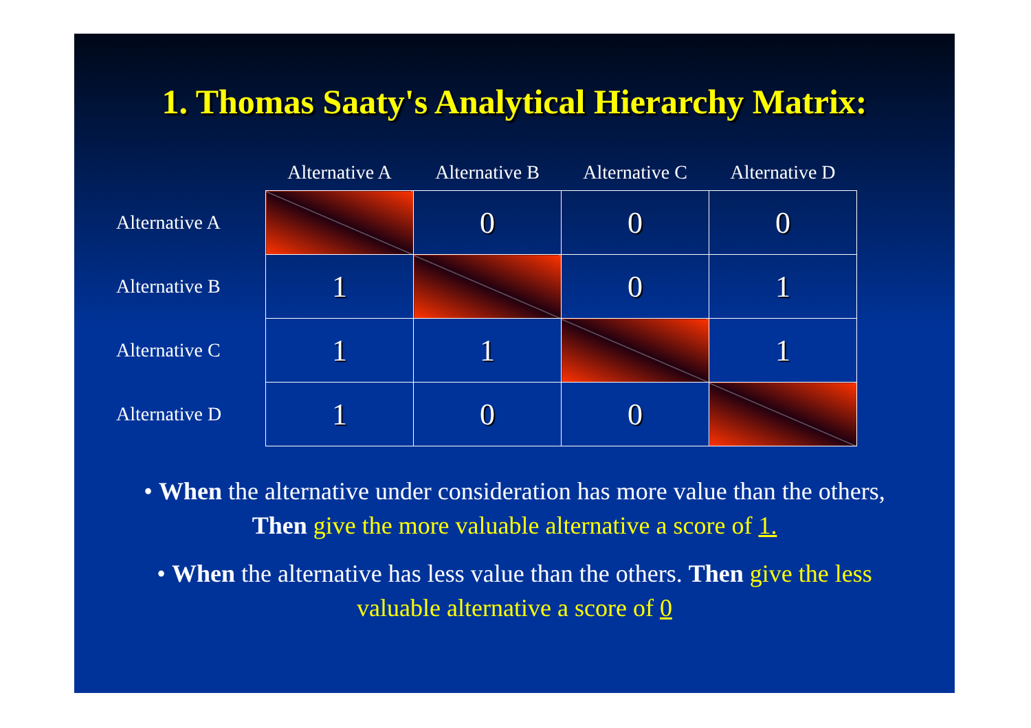1. Thomas Saaty's Analytical Hierarchy Matrix:
| | Alternative A | Alternative B | Alternative C | Alternative D |
| --- | --- | --- | --- | --- |
| Alternative A | | 0 | 0 | 0 |
| Alternative B | 1 | | 0 | 1 |
| Alternative C | 1 | 1 | | 1 |
| Alternative D | 1 | 0 | 0 | |
• When the alternative under consideration has more value than the others, Then give the more valuable alternative a score of 1.
• When the alternative has less value than the others. Then give the less valuable alternative a score of 0